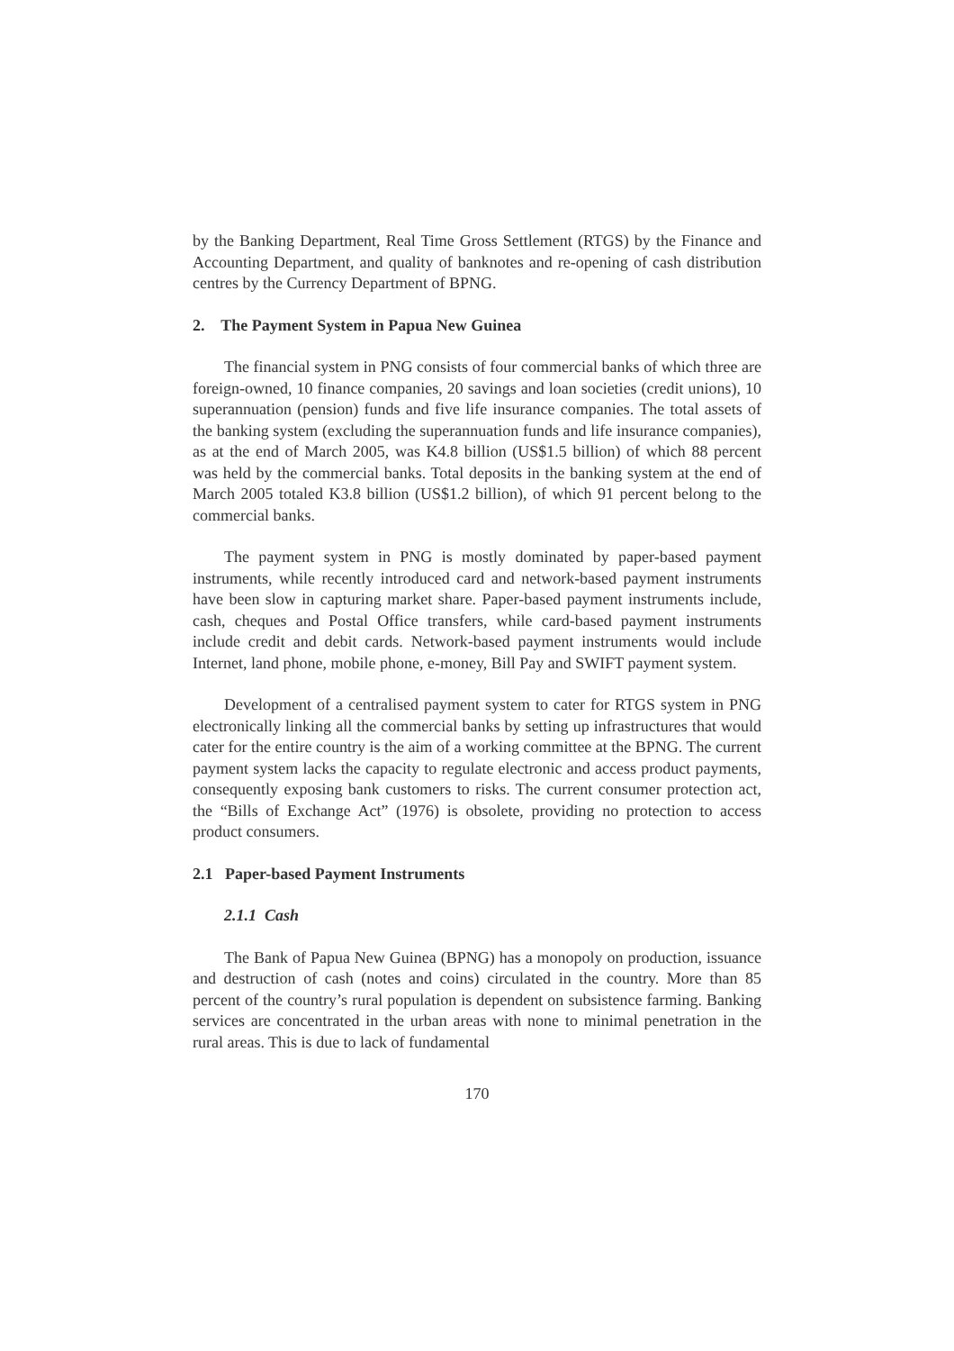by the Banking Department, Real Time Gross Settlement (RTGS) by the Finance and Accounting Department, and quality of banknotes and re-opening of cash distribution centres by the Currency Department of BPNG.
2. The Payment System in Papua New Guinea
The financial system in PNG consists of four commercial banks of which three are foreign-owned, 10 finance companies, 20 savings and loan societies (credit unions), 10 superannuation (pension) funds and five life insurance companies. The total assets of the banking system (excluding the superannuation funds and life insurance companies), as at the end of March 2005, was K4.8 billion (US$1.5 billion) of which 88 percent was held by the commercial banks. Total deposits in the banking system at the end of March 2005 totaled K3.8 billion (US$1.2 billion), of which 91 percent belong to the commercial banks.
The payment system in PNG is mostly dominated by paper-based payment instruments, while recently introduced card and network-based payment instruments have been slow in capturing market share. Paper-based payment instruments include, cash, cheques and Postal Office transfers, while card-based payment instruments include credit and debit cards. Network-based payment instruments would include Internet, land phone, mobile phone, e-money, Bill Pay and SWIFT payment system.
Development of a centralised payment system to cater for RTGS system in PNG electronically linking all the commercial banks by setting up infrastructures that would cater for the entire country is the aim of a working committee at the BPNG. The current payment system lacks the capacity to regulate electronic and access product payments, consequently exposing bank customers to risks. The current consumer protection act, the “Bills of Exchange Act” (1976) is obsolete, providing no protection to access product consumers.
2.1 Paper-based Payment Instruments
2.1.1 Cash
The Bank of Papua New Guinea (BPNG) has a monopoly on production, issuance and destruction of cash (notes and coins) circulated in the country. More than 85 percent of the country’s rural population is dependent on subsistence farming. Banking services are concentrated in the urban areas with none to minimal penetration in the rural areas. This is due to lack of fundamental
170